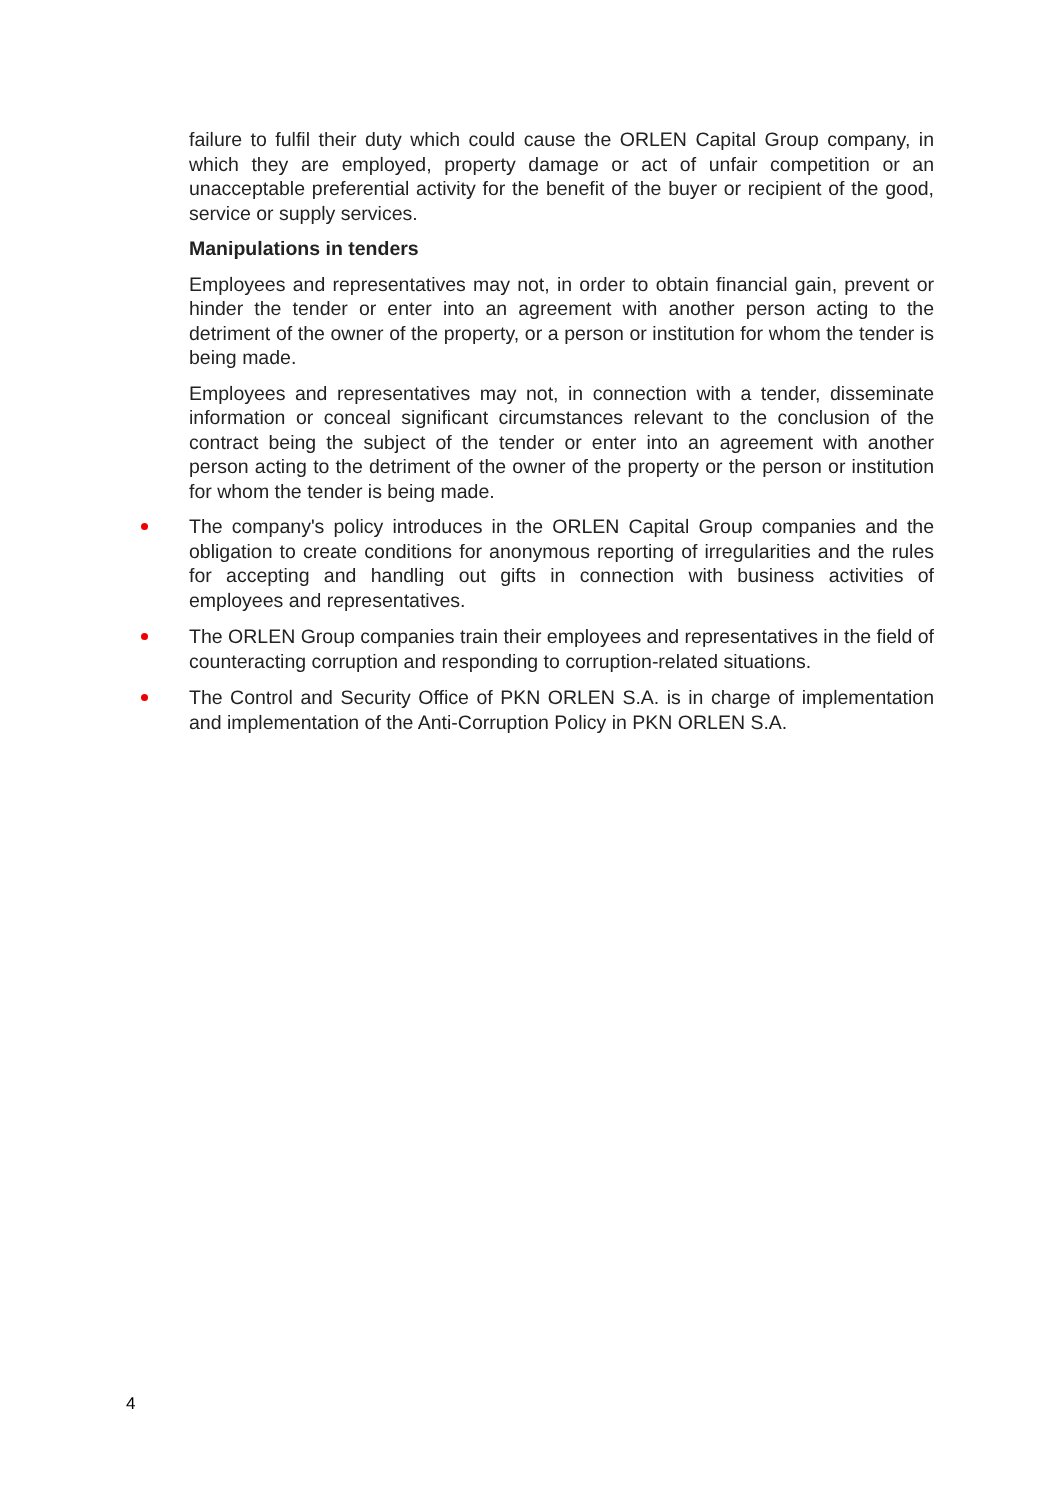failure to fulfil their duty which could cause the ORLEN Capital Group company, in which they are employed, property damage or act of unfair competition or an unacceptable preferential activity for the benefit of the buyer or recipient of the good, service or supply services.
Manipulations in tenders
Employees and representatives may not, in order to obtain financial gain, prevent or hinder the tender or enter into an agreement with another person acting to the detriment of the owner of the property, or a person or institution for whom the tender is being made.
Employees and representatives may not, in connection with a tender, disseminate information or conceal significant circumstances relevant to the conclusion of the contract being the subject of the tender or enter into an agreement with another person acting to the detriment of the owner of the property or the person or institution for whom the tender is being made.
The company's policy introduces in the ORLEN Capital Group companies and the obligation to create conditions for anonymous reporting of irregularities and the rules for accepting and handling out gifts in connection with business activities of employees and representatives.
The ORLEN Group companies train their employees and representatives in the field of counteracting corruption and responding to corruption-related situations.
The Control and Security Office of PKN ORLEN S.A. is in charge of implementation and implementation of the Anti-Corruption Policy in PKN ORLEN S.A.
4